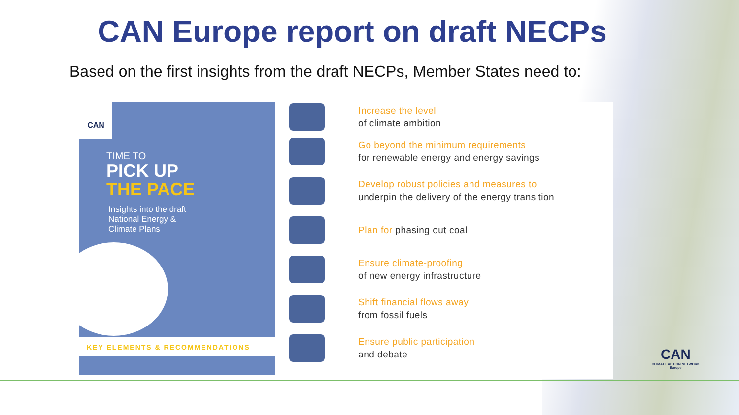CAN Europe report on draft NECPs
Based on the first insights from the draft NECPs, Member States need to:
CAN
TIME TO
PICK UP
THE PACE
Insights into the draft
National Energy &
Climate Plans
KEY ELEMENTS & RECOMMENDATIONS
Increase the level
of climate ambition
Go beyond the minimum requirements
for renewable energy and energy savings
Develop robust policies and measures to
underpin the delivery of the energy transition
Plan for phasing out coal
Ensure climate-proofing
of new energy infrastructure
Shift financial flows away
from fossil fuels
Ensure public participation
and debate
CAN
CLIMATE ACTION NETWORK
Europe